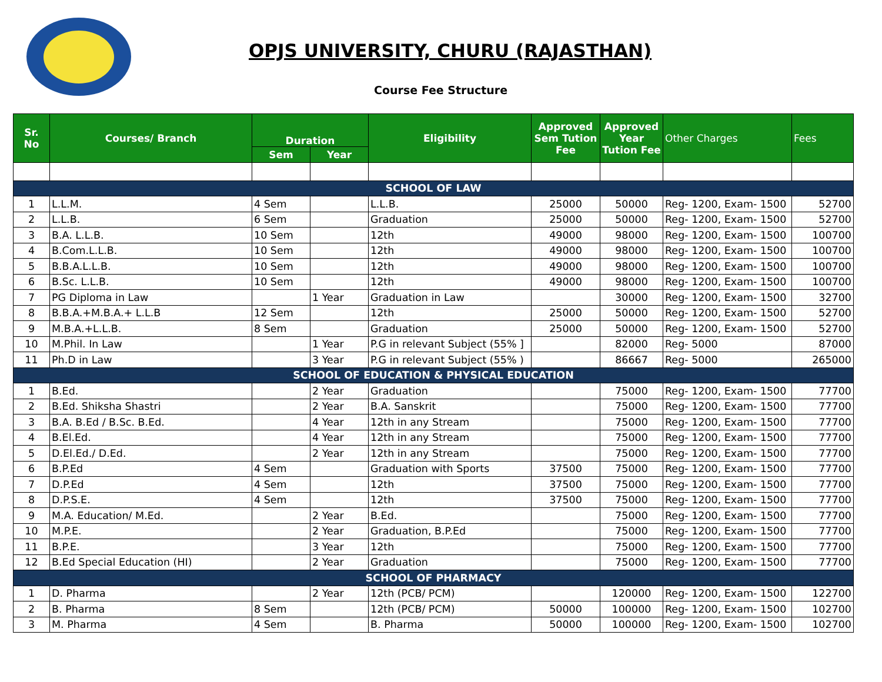OPJS UNIVERSITY, CHURU (RAJASTHAN)
Course Fee Structure
| Sr. No | Courses/ Branch | Duration | | Eligibility | Approved Sem Tution Fee | Approved Year Tution Fee | Other Charges | Fees |
| --- | --- | --- | --- | --- | --- | --- | --- | --- |
| | | Sem | Year | | | | | |
| SCHOOL OF LAW | | | | | | | | |
| 1 | L.L.M. | 4 Sem | | L.L.B. | 25000 | 50000 | Reg- 1200, Exam- 1500 | 52700 |
| 2 | L.L.B. | 6 Sem | | Graduation | 25000 | 50000 | Reg- 1200, Exam- 1500 | 52700 |
| 3 | B.A. L.L.B. | 10 Sem | | 12th | 49000 | 98000 | Reg- 1200, Exam- 1500 | 100700 |
| 4 | B.Com.L.L.B. | 10 Sem | | 12th | 49000 | 98000 | Reg- 1200, Exam- 1500 | 100700 |
| 5 | B.B.A.L.L.B. | 10 Sem | | 12th | 49000 | 98000 | Reg- 1200, Exam- 1500 | 100700 |
| 6 | B.Sc. L.L.B. | 10 Sem | | 12th | 49000 | 98000 | Reg- 1200, Exam- 1500 | 100700 |
| 7 | PG Diploma in Law | | 1 Year | Graduation in Law | | 30000 | Reg- 1200, Exam- 1500 | 32700 |
| 8 | B.B.A.+M.B.A.+ L.L.B | 12 Sem | | 12th | 25000 | 50000 | Reg- 1200, Exam- 1500 | 52700 |
| 9 | M.B.A.+L.L.B. | 8 Sem | | Graduation | 25000 | 50000 | Reg- 1200, Exam- 1500 | 52700 |
| 10 | M.Phil. In Law | | 1 Year | P.G in relevant Subject (55% ] | | 82000 | Reg- 5000 | 87000 |
| 11 | Ph.D in Law | | 3 Year | P.G in relevant Subject (55% ) | | 86667 | Reg- 5000 | 265000 |
| SCHOOL OF EDUCATION & PHYSICAL EDUCATION | | | | | | | | |
| 1 | B.Ed. | | 2 Year | Graduation | | 75000 | Reg- 1200, Exam- 1500 | 77700 |
| 2 | B.Ed. Shiksha Shastri | | 2 Year | B.A. Sanskrit | | 75000 | Reg- 1200, Exam- 1500 | 77700 |
| 3 | B.A. B.Ed / B.Sc. B.Ed. | | 4 Year | 12th in any Stream | | 75000 | Reg- 1200, Exam- 1500 | 77700 |
| 4 | B.El.Ed. | | 4 Year | 12th in any Stream | | 75000 | Reg- 1200, Exam- 1500 | 77700 |
| 5 | D.El.Ed./ D.Ed. | | 2 Year | 12th in any Stream | | 75000 | Reg- 1200, Exam- 1500 | 77700 |
| 6 | B.P.Ed | 4 Sem | | Graduation with Sports | 37500 | 75000 | Reg- 1200, Exam- 1500 | 77700 |
| 7 | D.P.Ed | 4 Sem | | 12th | 37500 | 75000 | Reg- 1200, Exam- 1500 | 77700 |
| 8 | D.P.S.E. | 4 Sem | | 12th | 37500 | 75000 | Reg- 1200, Exam- 1500 | 77700 |
| 9 | M.A. Education/ M.Ed. | | 2 Year | B.Ed. | | 75000 | Reg- 1200, Exam- 1500 | 77700 |
| 10 | M.P.E. | | 2 Year | Graduation, B.P.Ed | | 75000 | Reg- 1200, Exam- 1500 | 77700 |
| 11 | B.P.E. | | 3 Year | 12th | | 75000 | Reg- 1200, Exam- 1500 | 77700 |
| 12 | B.Ed Special Education (HI) | | 2 Year | Graduation | | 75000 | Reg- 1200, Exam- 1500 | 77700 |
| SCHOOL OF PHARMACY | | | | | | | | |
| 1 | D. Pharma | | 2 Year | 12th (PCB/ PCM) | | 120000 | Reg- 1200, Exam- 1500 | 122700 |
| 2 | B. Pharma | 8 Sem | | 12th (PCB/ PCM) | 50000 | 100000 | Reg- 1200, Exam- 1500 | 102700 |
| 3 | M. Pharma | 4 Sem | | B. Pharma | 50000 | 100000 | Reg- 1200, Exam- 1500 | 102700 |